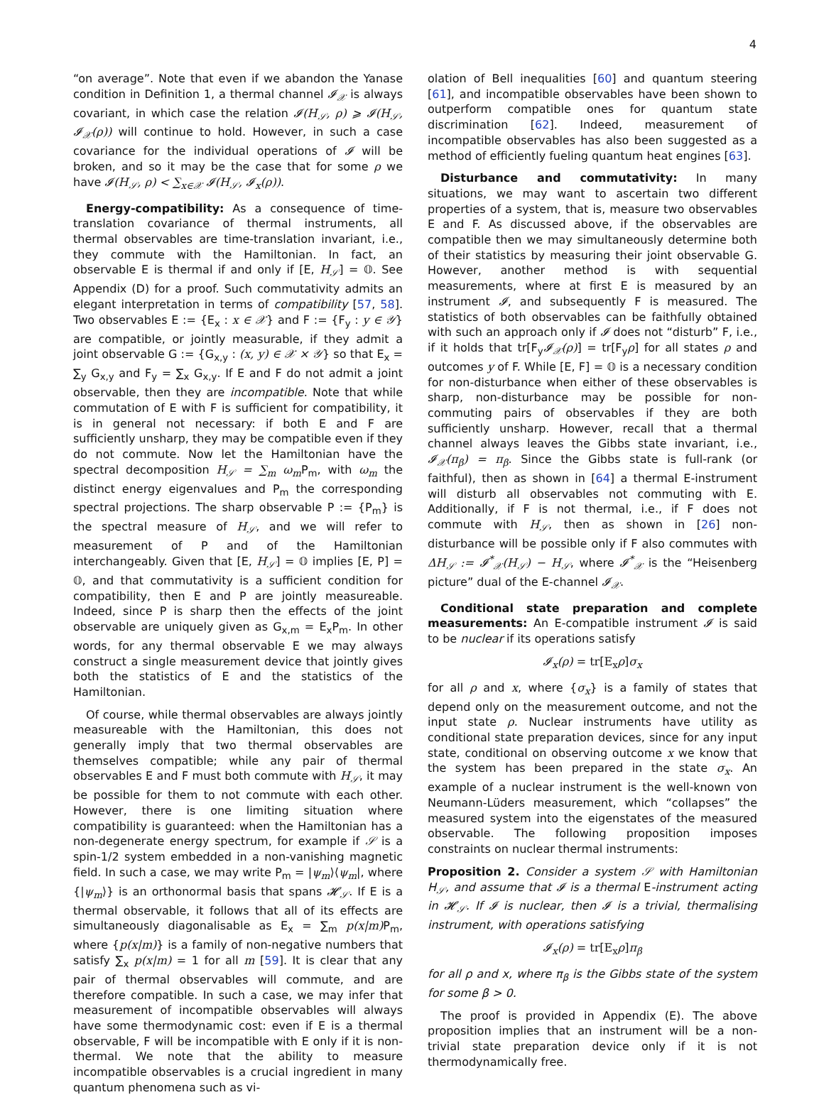4
“on average”. Note that even if we abandon the Yanase condition in Definition 1, a thermal channel 𝓘<sub>𝒳</sub> is always covariant, in which case the relation 𝓘(H<sub>𝒮</sub>, ρ) ⩾ 𝓘(H<sub>𝒮</sub>, 𝓘<sub>𝒳</sub>(ρ)) will continue to hold. However, in such a case covariance for the individual operations of 𝓘 will be broken, and so it may be the case that for some ρ we have 𝓘(H<sub>𝒮</sub>, ρ) < ∑<sub>x∈𝒳</sub> 𝓘(H<sub>𝒮</sub>, 𝓘<sub>x</sub>(ρ)).
Energy-compatibility: As a consequence of time-translation covariance of thermal instruments, all thermal observables are time-translation invariant, i.e., they commute with the Hamiltonian. In fact, an observable E is thermal if and only if [E, H<sub>𝒮</sub>] = 𝕆. See Appendix (D) for a proof. Such commutativity admits an elegant interpretation in terms of compatibility [57, 58]. Two observables E := {E<sub>x</sub> : x ∈ 𝒳} and F := {F<sub>y</sub> : y ∈ 𝒴} are compatible, or jointly measurable, if they admit a joint observable G := {G<sub>x,y</sub> : (x, y) ∈ 𝒳 × 𝒴} so that E<sub>x</sub> = ∑<sub>y</sub> G<sub>x,y</sub> and F<sub>y</sub> = ∑<sub>x</sub> G<sub>x,y</sub>. If E and F do not admit a joint observable, then they are incompatible. Note that while commutation of E with F is sufficient for compatibility, it is in general not necessary: if both E and F are sufficiently unsharp, they may be compatible even if they do not commute. Now let the Hamiltonian have the spectral decomposition H<sub>𝒮</sub> = ∑<sub>m</sub> ω<sub>m</sub> P<sub>m</sub>, with ω<sub>m</sub> the distinct energy eigenvalues and P<sub>m</sub> the corresponding spectral projections. The sharp observable P := {P<sub>m</sub>} is the spectral measure of H<sub>𝒮</sub>, and we will refer to measurement of P and of the Hamiltonian interchangeably. Given that [E, H<sub>𝒮</sub>] = 𝕆 implies [E, P] = 𝕆, and that commutativity is a sufficient condition for compatibility, then E and P are jointly measureable. Indeed, since P is sharp then the effects of the joint observable are uniquely given as G<sub>x,m</sub> = E<sub>x</sub>P<sub>m</sub>. In other words, for any thermal observable E we may always construct a single measurement device that jointly gives both the statistics of E and the statistics of the Hamiltonian.
Of course, while thermal observables are always jointly measureable with the Hamiltonian, this does not generally imply that two thermal observables are themselves compatible; while any pair of thermal observables E and F must both commute with H<sub>𝒮</sub>, it may be possible for them to not commute with each other. However, there is one limiting situation where compatibility is guaranteed: when the Hamiltonian has a non-degenerate energy spectrum, for example if 𝒮 is a spin-1/2 system embedded in a non-vanishing magnetic field. In such a case, we may write P<sub>m</sub> = |ψ<sub>m</sub>⟩⟨ψ<sub>m</sub>|, where {|ψ<sub>m</sub>⟩} is an orthonormal basis that spans 𝓗<sub>𝒮</sub>. If E is a thermal observable, it follows that all of its effects are simultaneously diagonalisable as E<sub>x</sub> = ∑<sub>m</sub> p(x|m) P<sub>m</sub>, where {p(x|m)} is a family of non-negative numbers that satisfy ∑<sub>x</sub> p(x|m) = 1 for all m [59]. It is clear that any pair of thermal observables will commute, and are therefore compatible. In such a case, we may infer that measurement of incompatible observables will always have some thermodynamic cost: even if E is a thermal observable, F will be incompatible with E only if it is non-thermal. We note that the ability to measure incompatible observables is a crucial ingredient in many quantum phenomena such as vi-
olation of Bell inequalities [60] and quantum steering [61], and incompatible observables have been shown to outperform compatible ones for quantum state discrimination [62]. Indeed, measurement of incompatible observables has also been suggested as a method of efficiently fueling quantum heat engines [63].
Disturbance and commutativity: In many situations, we may want to ascertain two different properties of a system, that is, measure two observables E and F. As discussed above, if the observables are compatible then we may simultaneously determine both of their statistics by measuring their joint observable G. However, another method is with sequential measurements, where at first E is measured by an instrument 𝓘, and subsequently F is measured. The statistics of both observables can be faithfully obtained with such an approach only if 𝓘 does not “disturb” F, i.e., if it holds that tr[F<sub>y</sub>𝓘<sub>𝒳</sub>(ρ)] = tr[F<sub>y</sub>ρ] for all states ρ and outcomes y of F. While [E, F] = 𝕆 is a necessary condition for non-disturbance when either of these observables is sharp, non-disturbance may be possible for non-commuting pairs of observables if they are both sufficiently unsharp. However, recall that a thermal channel always leaves the Gibbs state invariant, i.e., 𝓘<sub>𝒳</sub>(π<sub>β</sub>) = π<sub>β</sub>. Since the Gibbs state is full-rank (or faithful), then as shown in [64] a thermal E-instrument will disturb all observables not commuting with E. Additionally, if F is not thermal, i.e., if F does not commute with H<sub>𝒮</sub>, then as shown in [26] non-disturbance will be possible only if F also commutes with ΔH<sub>𝒮</sub> := 𝓘<sup>*</sup><sub>𝒳</sub>(H<sub>𝒮</sub>) − H<sub>𝒮</sub>, where 𝓘<sup>*</sup><sub>𝒳</sub> is the “Heisenberg picture” dual of the E-channel 𝓘<sub>𝒳</sub>.
Conditional state preparation and complete measurements: An E-compatible instrument 𝓘 is said to be nuclear if its operations satisfy
𝓘<sub>x</sub>(ρ) = tr[E<sub>x</sub>ρ]σ<sub>x</sub>
for all ρ and x, where {σ<sub>x</sub>} is a family of states that depend only on the measurement outcome, and not the input state ρ. Nuclear instruments have utility as conditional state preparation devices, since for any input state, conditional on observing outcome x we know that the system has been prepared in the state σ<sub>x</sub>. An example of a nuclear instrument is the well-known von Neumann-Lüders measurement, which “collapses” the measured system into the eigenstates of the measured observable. The following proposition imposes constraints on nuclear thermal instruments:
Proposition 2. Consider a system 𝒮 with Hamiltonian H<sub>𝒮</sub>, and assume that 𝓘 is a thermal E-instrument acting in 𝓗<sub>𝒮</sub>. If 𝓘 is nuclear, then 𝓘 is a trivial, thermalising instrument, with operations satisfying
𝓘<sub>x</sub>(ρ) = tr[E<sub>x</sub>ρ]π<sub>β</sub>
for all ρ and x, where π<sub>β</sub> is the Gibbs state of the system for some β > 0.
The proof is provided in Appendix (E). The above proposition implies that an instrument will be a non-trivial state preparation device only if it is not thermodynamically free.